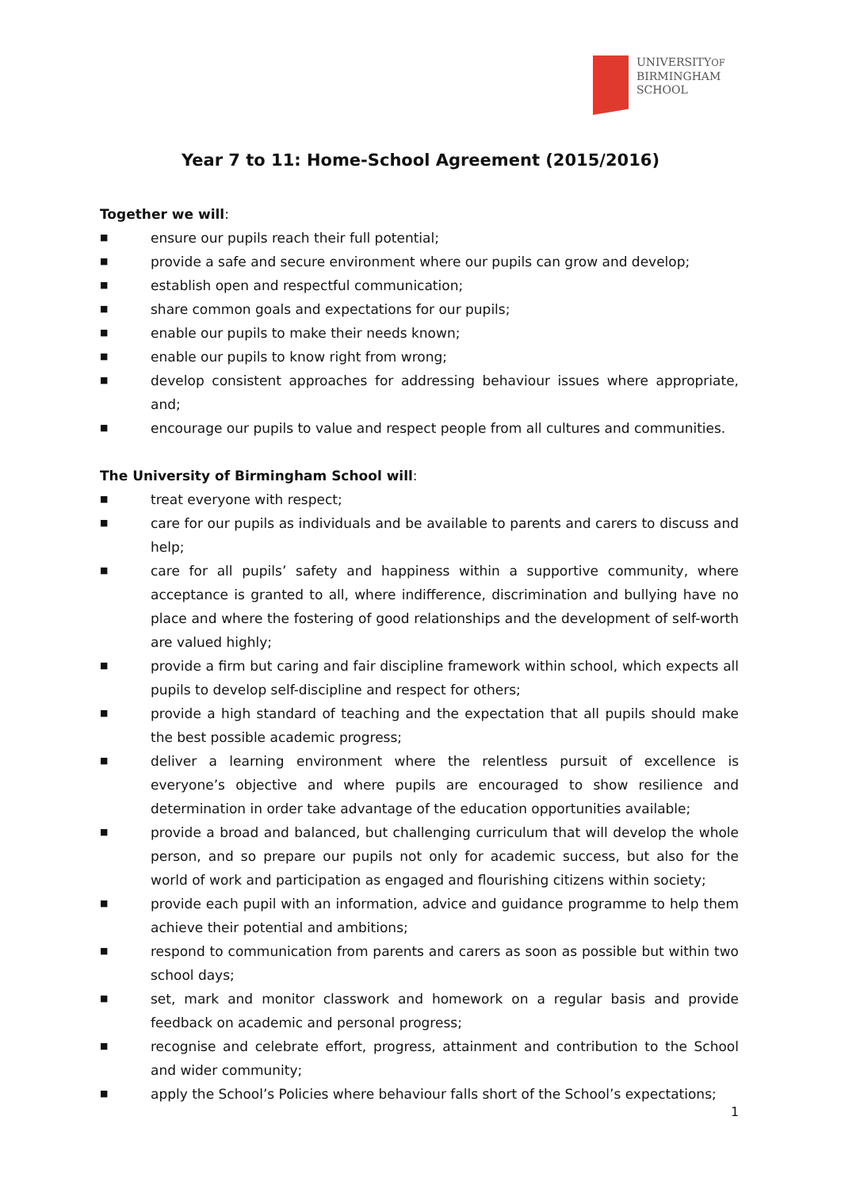UNIVERSITYOF
BIRMINGHAM
SCHOOL
Year 7 to 11: Home-School Agreement (2015/2016)
Together we will:
■ ensure our pupils reach their full potential;
■ provide a safe and secure environment where our pupils can grow and develop;
■ establish open and respectful communication;
■ share common goals and expectations for our pupils;
■ enable our pupils to make their needs known;
■ enable our pupils to know right from wrong;
■ develop consistent approaches for addressing behaviour issues where appropriate, and;
■ encourage our pupils to value and respect people from all cultures and communities.
The University of Birmingham School will:
■ treat everyone with respect;
■ care for our pupils as individuals and be available to parents and carers to discuss and help;
■ care for all pupils’ safety and happiness within a supportive community, where acceptance is granted to all, where indifference, discrimination and bullying have no place and where the fostering of good relationships and the development of self-worth are valued highly;
■ provide a firm but caring and fair discipline framework within school, which expects all pupils to develop self-discipline and respect for others;
■ provide a high standard of teaching and the expectation that all pupils should make the best possible academic progress;
■ deliver a learning environment where the relentless pursuit of excellence is everyone’s objective and where pupils are encouraged to show resilience and determination in order take advantage of the education opportunities available;
■ provide a broad and balanced, but challenging curriculum that will develop the whole person, and so prepare our pupils not only for academic success, but also for the world of work and participation as engaged and flourishing citizens within society;
■ provide each pupil with an information, advice and guidance programme to help them achieve their potential and ambitions;
■ respond to communication from parents and carers as soon as possible but within two school days;
■ set, mark and monitor classwork and homework on a regular basis and provide feedback on academic and personal progress;
■ recognise and celebrate effort, progress, attainment and contribution to the School and wider community;
■ apply the School’s Policies where behaviour falls short of the School’s expectations;
1